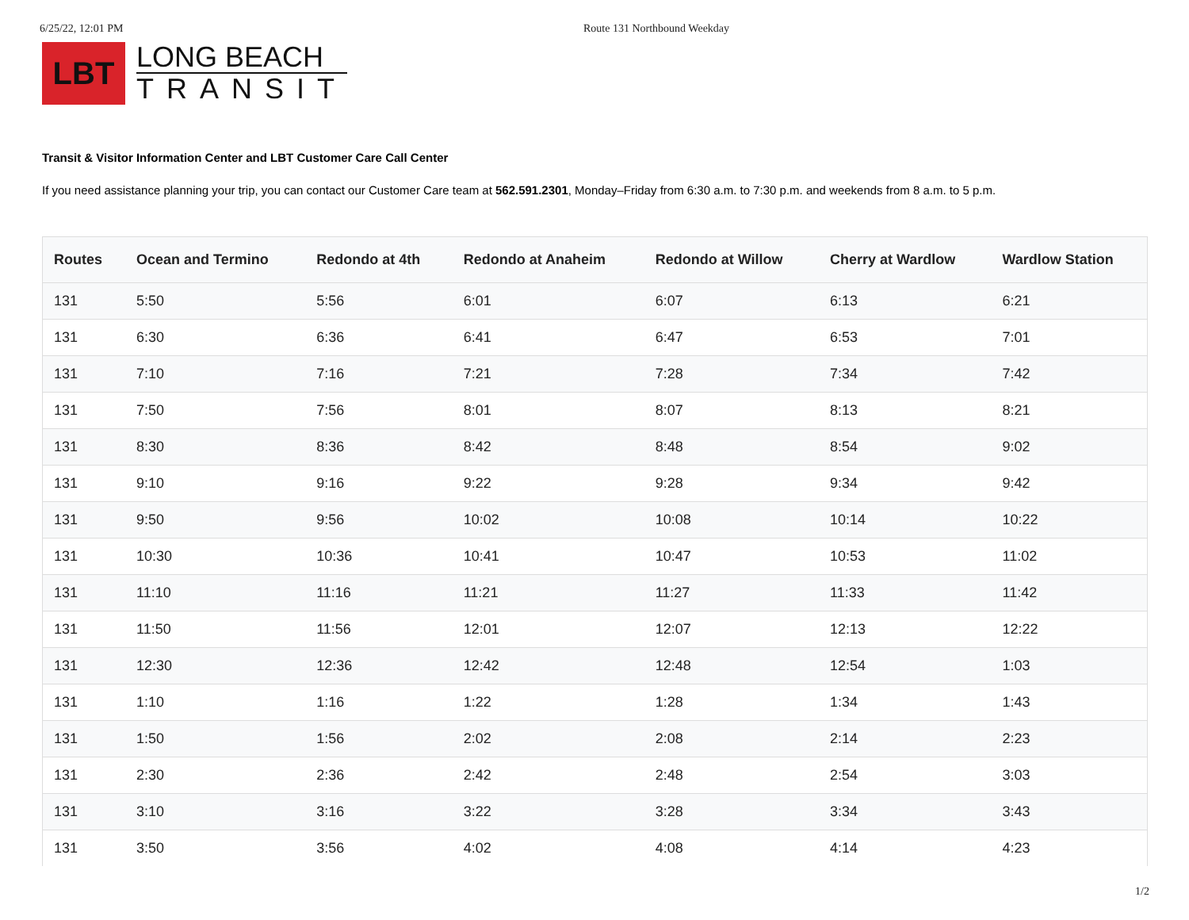6/25/22, 12:01 PM Route 131 Northbound Weekday
LBT
LONG BEACH
TRANSIT
Transit & Visitor Information Center and LBT Customer Care Call Center
If you need assistance planning your trip, you can contact our Customer Care team at 562.591.2301, Monday–Friday from 6:30 a.m. to 7:30 p.m. and weekends from 8 a.m. to 5 p.m.
| Routes | Ocean and Termino | Redondo at 4th | Redondo at Anaheim | Redondo at Willow | Cherry at Wardlow | Wardlow Station |
| --- | --- | --- | --- | --- | --- | --- |
| 131 | 5:50 | 5:56 | 6:01 | 6:07 | 6:13 | 6:21 |
| 131 | 6:30 | 6:36 | 6:41 | 6:47 | 6:53 | 7:01 |
| 131 | 7:10 | 7:16 | 7:21 | 7:28 | 7:34 | 7:42 |
| 131 | 7:50 | 7:56 | 8:01 | 8:07 | 8:13 | 8:21 |
| 131 | 8:30 | 8:36 | 8:42 | 8:48 | 8:54 | 9:02 |
| 131 | 9:10 | 9:16 | 9:22 | 9:28 | 9:34 | 9:42 |
| 131 | 9:50 | 9:56 | 10:02 | 10:08 | 10:14 | 10:22 |
| 131 | 10:30 | 10:36 | 10:41 | 10:47 | 10:53 | 11:02 |
| 131 | 11:10 | 11:16 | 11:21 | 11:27 | 11:33 | 11:42 |
| 131 | 11:50 | 11:56 | 12:01 | 12:07 | 12:13 | 12:22 |
| 131 | 12:30 | 12:36 | 12:42 | 12:48 | 12:54 | 1:03 |
| 131 | 1:10 | 1:16 | 1:22 | 1:28 | 1:34 | 1:43 |
| 131 | 1:50 | 1:56 | 2:02 | 2:08 | 2:14 | 2:23 |
| 131 | 2:30 | 2:36 | 2:42 | 2:48 | 2:54 | 3:03 |
| 131 | 3:10 | 3:16 | 3:22 | 3:28 | 3:34 | 3:43 |
| 131 | 3:50 | 3:56 | 4:02 | 4:08 | 4:14 | 4:23 |
1/2